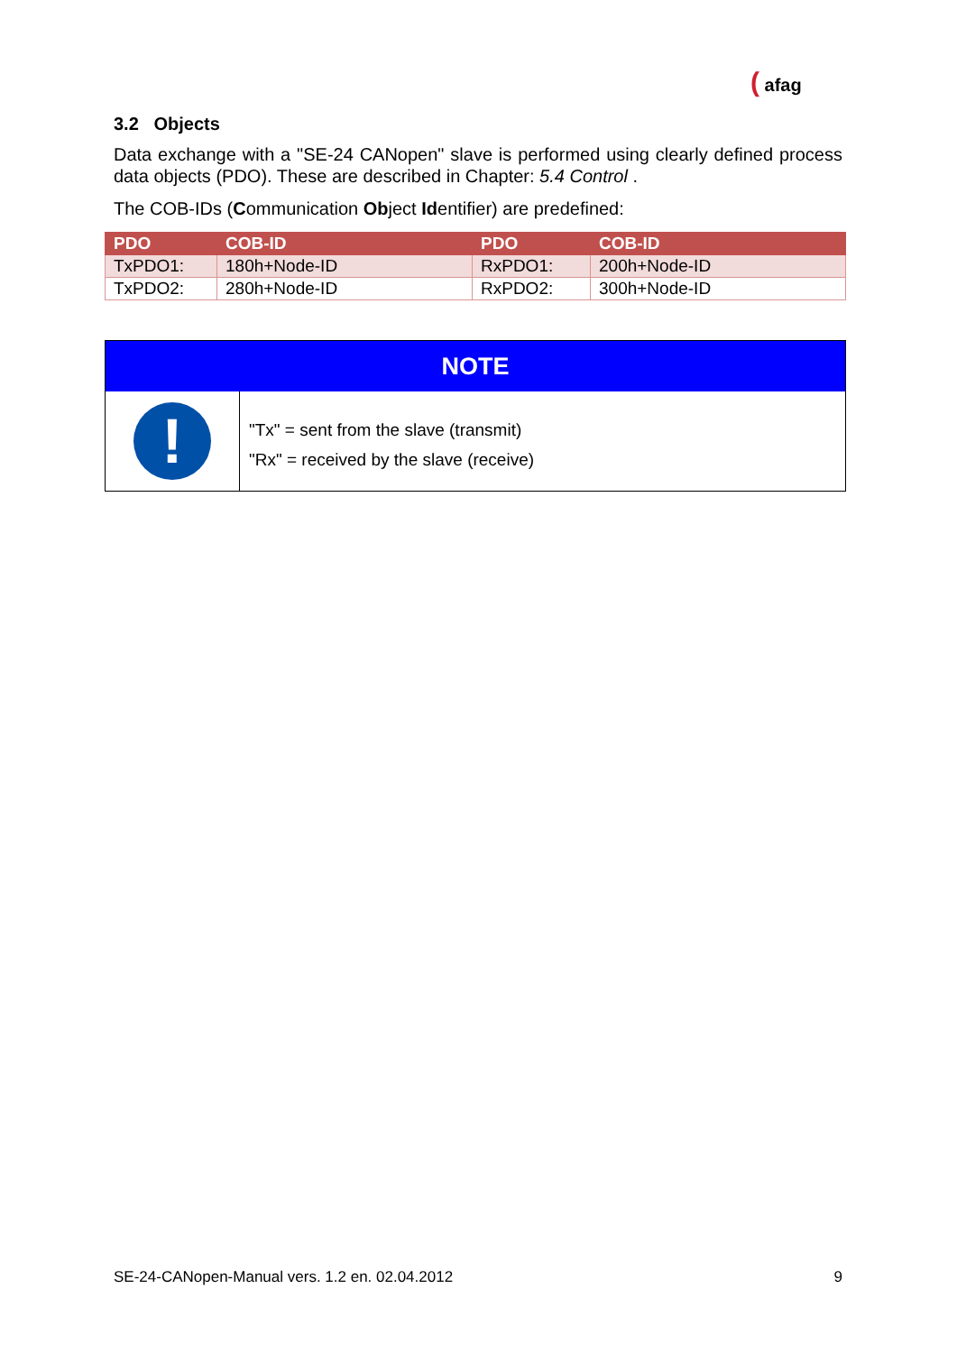( afag
3.2 Objects
Data exchange with a "SE-24 CANopen" slave is performed using clearly defined process data objects (PDO). These are described in Chapter: 5.4 Control .
The COB-IDs (Communication Object Identifier) are predefined:
| PDO | COB-ID | PDO | COB-ID |
| --- | --- | --- | --- |
| TxPDO1: | 180h+Node-ID | RxPDO1: | 200h+Node-ID |
| TxPDO2: | 280h+Node-ID | RxPDO2: | 300h+Node-ID |
NOTE
!
"Tx" = sent from the slave (transmit)
"Rx" = received by the slave (receive)
SE-24-CANopen-Manual vers. 1.2 en. 02.04.2012 9